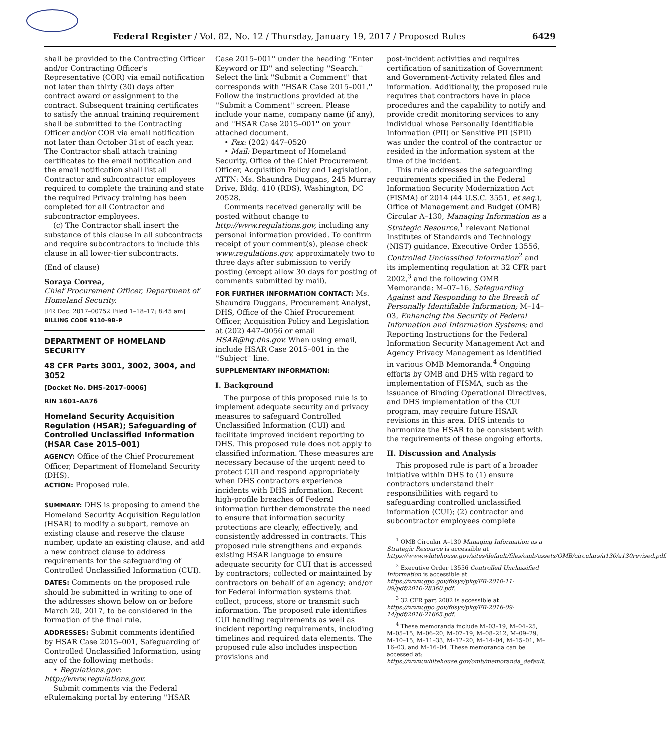Federal Register / Vol. 82, No. 12 / Thursday, January 19, 2017 / Proposed Rules 6429
shall be provided to the Contracting Officer and/or Contracting Officer's Representative (COR) via email notification not later than thirty (30) days after contract award or assignment to the contract. Subsequent training certificates to satisfy the annual training requirement shall be submitted to the Contracting Officer and/or COR via email notification not later than October 31st of each year. The Contractor shall attach training certificates to the email notification and the email notification shall list all Contractor and subcontractor employees required to complete the training and state the required Privacy training has been completed for all Contractor and subcontractor employees.
(c) The Contractor shall insert the substance of this clause in all subcontracts and require subcontractors to include this clause in all lower-tier subcontracts.
(End of clause)
Soraya Correa,
Chief Procurement Officer, Department of Homeland Security.
[FR Doc. 2017–00752 Filed 1–18–17; 8:45 am]
BILLING CODE 9110–9B–P
DEPARTMENT OF HOMELAND SECURITY
48 CFR Parts 3001, 3002, 3004, and 3052
[Docket No. DHS–2017–0006]
RIN 1601–AA76
Homeland Security Acquisition Regulation (HSAR); Safeguarding of Controlled Unclassified Information (HSAR Case 2015–001)
AGENCY: Office of the Chief Procurement Officer, Department of Homeland Security (DHS).
ACTION: Proposed rule.
SUMMARY: DHS is proposing to amend the Homeland Security Acquisition Regulation (HSAR) to modify a subpart, remove an existing clause and reserve the clause number, update an existing clause, and add a new contract clause to address requirements for the safeguarding of Controlled Unclassified Information (CUI).
DATES: Comments on the proposed rule should be submitted in writing to one of the addresses shown below on or before March 20, 2017, to be considered in the formation of the final rule.
ADDRESSES: Submit comments identified by HSAR Case 2015–001, Safeguarding of Controlled Unclassified Information, using any of the following methods:
• Regulations.gov: http://www.regulations.gov.
Submit comments via the Federal eRulemaking portal by entering ''HSAR
Case 2015–001'' under the heading ''Enter Keyword or ID'' and selecting ''Search.'' Select the link ''Submit a Comment'' that corresponds with ''HSAR Case 2015–001.'' Follow the instructions provided at the ''Submit a Comment'' screen. Please include your name, company name (if any), and ''HSAR Case 2015–001'' on your attached document.
• Fax: (202) 447–0520
• Mail: Department of Homeland Security, Office of the Chief Procurement Officer, Acquisition Policy and Legislation, ATTN: Ms. Shaundra Duggans, 245 Murray Drive, Bldg. 410 (RDS), Washington, DC 20528.
Comments received generally will be posted without change to http://www.regulations.gov, including any personal information provided. To confirm receipt of your comment(s), please check www.regulations.gov, approximately two to three days after submission to verify posting (except allow 30 days for posting of comments submitted by mail).
FOR FURTHER INFORMATION CONTACT: Ms. Shaundra Duggans, Procurement Analyst, DHS, Office of the Chief Procurement Officer, Acquisition Policy and Legislation at (202) 447–0056 or email HSAR@hq.dhs.gov. When using email, include HSAR Case 2015–001 in the ''Subject'' line.
SUPPLEMENTARY INFORMATION:
I. Background
The purpose of this proposed rule is to implement adequate security and privacy measures to safeguard Controlled Unclassified Information (CUI) and facilitate improved incident reporting to DHS. This proposed rule does not apply to classified information. These measures are necessary because of the urgent need to protect CUI and respond appropriately when DHS contractors experience incidents with DHS information. Recent high-profile breaches of Federal information further demonstrate the need to ensure that information security protections are clearly, effectively, and consistently addressed in contracts. This proposed rule strengthens and expands existing HSAR language to ensure adequate security for CUI that is accessed by contractors; collected or maintained by contractors on behalf of an agency; and/or for Federal information systems that collect, process, store or transmit such information. The proposed rule identifies CUI handling requirements as well as incident reporting requirements, including timelines and required data elements. The proposed rule also includes inspection provisions and
post-incident activities and requires certification of sanitization of Government and Government-Activity related files and information. Additionally, the proposed rule requires that contractors have in place procedures and the capability to notify and provide credit monitoring services to any individual whose Personally Identifiable Information (PII) or Sensitive PII (SPII) was under the control of the contractor or resided in the information system at the time of the incident.
This rule addresses the safeguarding requirements specified in the Federal Information Security Modernization Act (FISMA) of 2014 (44 U.S.C. 3551, et seq.), Office of Management and Budget (OMB) Circular A–130, Managing Information as a Strategic Resource,<sup>1</sup> relevant National Institutes of Standards and Technology (NIST) guidance, Executive Order 13556, Controlled Unclassified Information<sup>2</sup> and its implementing regulation at 32 CFR part 2002,<sup>3</sup> and the following OMB Memoranda: M–07–16, Safeguarding Against and Responding to the Breach of Personally Identifiable Information; M–14–03, Enhancing the Security of Federal Information and Information Systems; and Reporting Instructions for the Federal Information Security Management Act and Agency Privacy Management as identified in various OMB Memoranda.<sup>4</sup> Ongoing efforts by OMB and DHS with regard to implementation of FISMA, such as the issuance of Binding Operational Directives, and DHS implementation of the CUI program, may require future HSAR revisions in this area. DHS intends to harmonize the HSAR to be consistent with the requirements of these ongoing efforts.
II. Discussion and Analysis
This proposed rule is part of a broader initiative within DHS to (1) ensure contractors understand their responsibilities with regard to safeguarding controlled unclassified information (CUI); (2) contractor and subcontractor employees complete
<sup>1</sup> OMB Circular A–130 Managing Information as a Strategic Resource is accessible at https://www.whitehouse.gov/sites/default/files/omb/assets/OMB/circulars/a130/a130revised.pdf.
<sup>2</sup> Executive Order 13556 Controlled Unclassified Information is accessible at https://www.gpo.gov/fdsys/pkg/FR-2010-11-09/pdf/2010-28360.pdf.
<sup>3</sup> 32 CFR part 2002 is accessible at https://www.gpo.gov/fdsys/pkg/FR-2016-09-14/pdf/2016-21665.pdf.
<sup>4</sup> These memoranda include M–03–19, M–04–25, M–05–15, M–06–20, M–07–19, M–08–212, M–09–29, M–10–15, M–11–33, M–12–20, M–14–04, M–15–01, M–16–03, and M–16–04. These memoranda can be accessed at: https://www.whitehouse.gov/omb/memoranda_default.